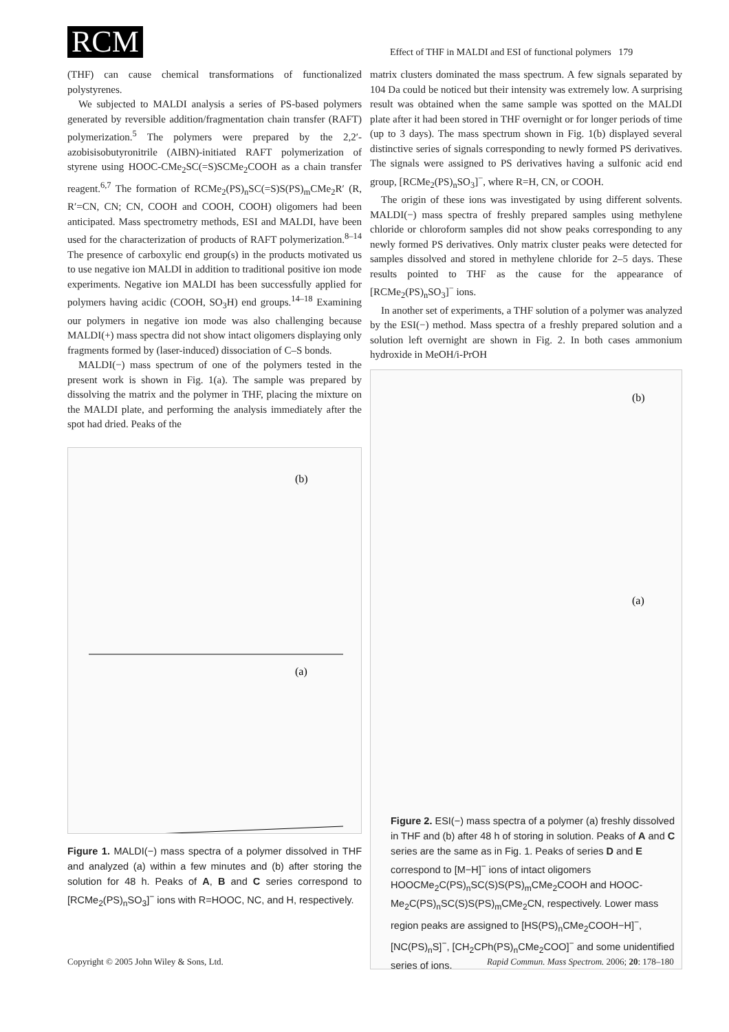RCM
Effect of THF in MALDI and ESI of functional polymers 179
(THF) can cause chemical transformations of functionalized polystyrenes.
We subjected to MALDI analysis a series of PS-based polymers generated by reversible addition/fragmentation chain transfer (RAFT) polymerization.<sup>5</sup> The polymers were prepared by the 2,2′-azobisisobutyronitrile (AIBN)-initiated RAFT polymerization of styrene using HOOC-CMe<sub>2</sub>SC(=S)SCMe<sub>2</sub>COOH as a chain transfer reagent.<sup>6,7</sup> The formation of RCMe<sub>2</sub>(PS)<sub>n</sub>SC(=S)S(PS)<sub>m</sub>CMe<sub>2</sub>R′ (R, R′=CN, CN; CN, COOH and COOH, COOH) oligomers had been anticipated. Mass spectrometry methods, ESI and MALDI, have been used for the characterization of products of RAFT polymerization.<sup>8–14</sup> The presence of carboxylic end group(s) in the products motivated us to use negative ion MALDI in addition to traditional positive ion mode experiments. Negative ion MALDI has been successfully applied for polymers having acidic (COOH, SO<sub>3</sub>H) end groups.<sup>14–18</sup> Examining our polymers in negative ion mode was also challenging because MALDI(+) mass spectra did not show intact oligomers displaying only fragments formed by (laser-induced) dissociation of C–S bonds.
MALDI(−) mass spectrum of one of the polymers tested in the present work is shown in Fig. 1(a). The sample was prepared by dissolving the matrix and the polymer in THF, placing the mixture on the MALDI plate, and performing the analysis immediately after the spot had dried. Peaks of the
(b)
(a)
Figure 1. MALDI(−) mass spectra of a polymer dissolved in THF and analyzed (a) within a few minutes and (b) after storing the solution for 48 h. Peaks of A, B and C series correspond to [RCMe<sub>2</sub>(PS)<sub>n</sub>SO<sub>3</sub>]<sup>−</sup> ions with R=HOOC, NC, and H, respectively.
matrix clusters dominated the mass spectrum. A few signals separated by 104 Da could be noticed but their intensity was extremely low. A surprising result was obtained when the same sample was spotted on the MALDI plate after it had been stored in THF overnight or for longer periods of time (up to 3 days). The mass spectrum shown in Fig. 1(b) displayed several distinctive series of signals corresponding to newly formed PS derivatives. The signals were assigned to PS derivatives having a sulfonic acid end group, [RCMe<sub>2</sub>(PS)<sub>n</sub>SO<sub>3</sub>]<sup>−</sup>, where R=H, CN, or COOH.
The origin of these ions was investigated by using different solvents. MALDI(−) mass spectra of freshly prepared samples using methylene chloride or chloroform samples did not show peaks corresponding to any newly formed PS derivatives. Only matrix cluster peaks were detected for samples dissolved and stored in methylene chloride for 2–5 days. These results pointed to THF as the cause for the appearance of [RCMe<sub>2</sub>(PS)<sub>n</sub>SO<sub>3</sub>]<sup>−</sup> ions.
In another set of experiments, a THF solution of a polymer was analyzed by the ESI(−) method. Mass spectra of a freshly prepared solution and a solution left overnight are shown in Fig. 2. In both cases ammonium hydroxide in MeOH/i-PrOH
(b)
(a)
Figure 2. ESI(−) mass spectra of a polymer (a) freshly dissolved in THF and (b) after 48 h of storing in solution. Peaks of A and C series are the same as in Fig. 1. Peaks of series D and E correspond to [M−H]<sup>−</sup> ions of intact oligomers HOOCMe<sub>2</sub>C(PS)<sub>n</sub>SC(S)S(PS)<sub>m</sub>CMe<sub>2</sub>COOH and HOOC-Me<sub>2</sub>C(PS)<sub>n</sub>SC(S)S(PS)<sub>m</sub>CMe<sub>2</sub>CN, respectively. Lower mass region peaks are assigned to [HS(PS)<sub>n</sub>CMe<sub>2</sub>COOH−H]<sup>−</sup>, [NC(PS)<sub>n</sub>S]<sup>−</sup>, [CH<sub>2</sub>CPh(PS)<sub>n</sub>CMe<sub>2</sub>COO]<sup>−</sup> and some unidentified series of ions.
Copyright © 2005 John Wiley & Sons, Ltd.
Rapid Commun. Mass Spectrom. 2006; 20: 178–180